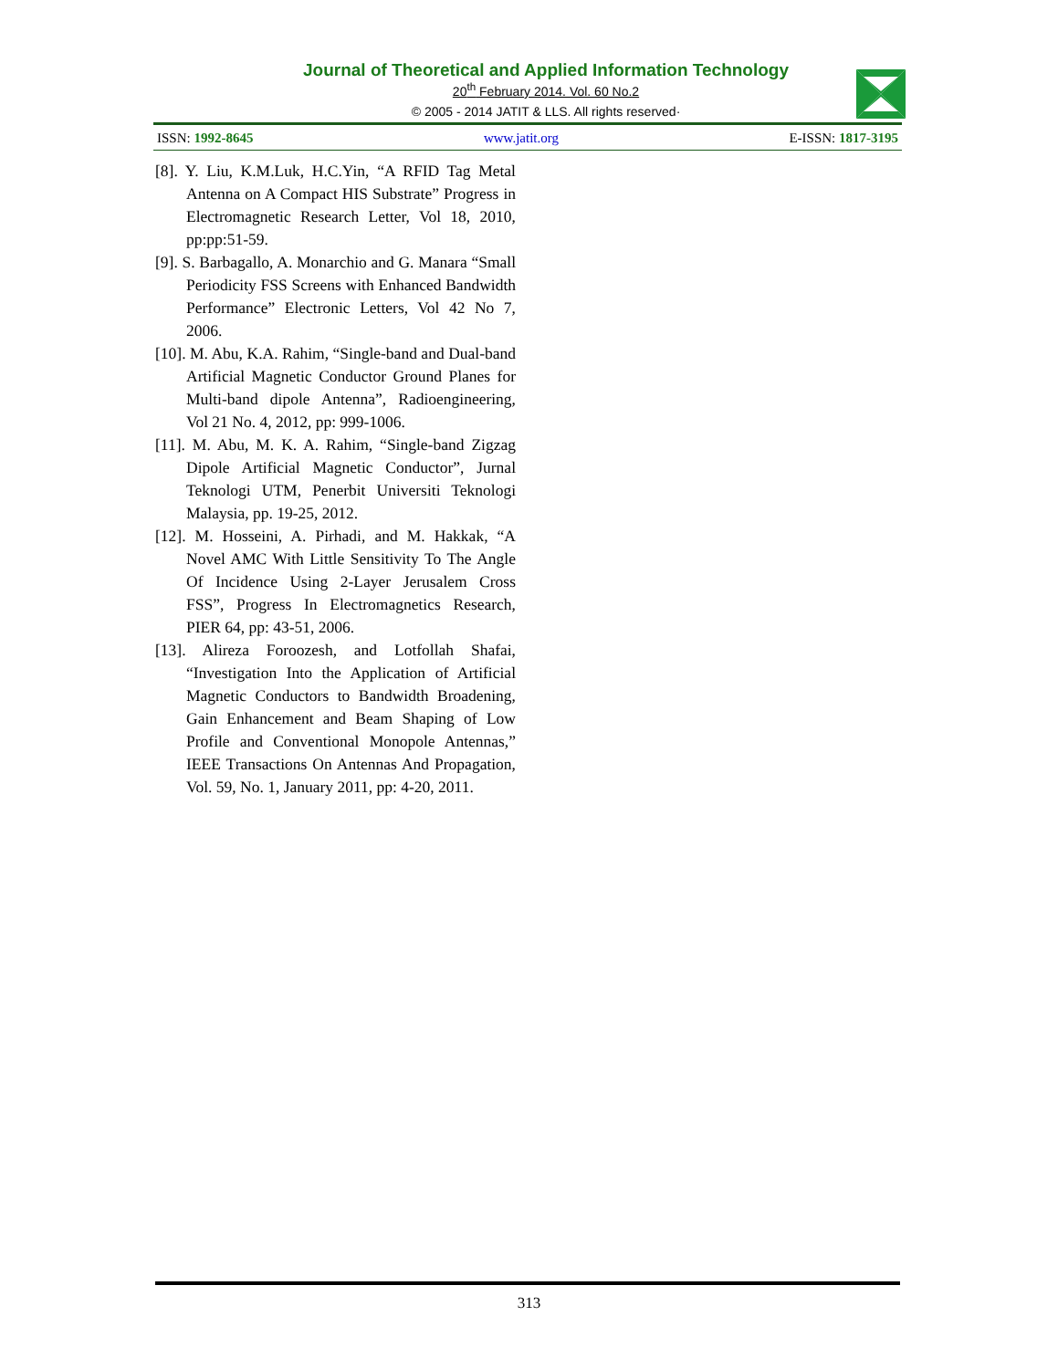Journal of Theoretical and Applied Information Technology
20<sup>th</sup> February 2014. Vol. 60 No.2
© 2005 - 2014 JATIT & LLS. All rights reserved·
ISSN: 1992-8645 www.jatit.org E-ISSN: 1817-3195
[8]. Y. Liu, K.M.Luk, H.C.Yin, “A RFID Tag Metal Antenna on A Compact HIS Substrate” Progress in Electromagnetic Research Letter, Vol 18, 2010, pp:pp:51-59.
[9]. S. Barbagallo, A. Monarchio and G. Manara “Small Periodicity FSS Screens with Enhanced Bandwidth Performance” Electronic Letters, Vol 42 No 7, 2006.
[10]. M. Abu, K.A. Rahim, “Single-band and Dual-band Artificial Magnetic Conductor Ground Planes for Multi-band dipole Antenna”, Radioengineering, Vol 21 No. 4, 2012, pp: 999-1006.
[11]. M. Abu, M. K. A. Rahim, “Single-band Zigzag Dipole Artificial Magnetic Conductor”, Jurnal Teknologi UTM, Penerbit Universiti Teknologi Malaysia, pp. 19-25, 2012.
[12]. M. Hosseini, A. Pirhadi, and M. Hakkak, “A Novel AMC With Little Sensitivity To The Angle Of Incidence Using 2-Layer Jerusalem Cross FSS”, Progress In Electromagnetics Research, PIER 64, pp: 43-51, 2006.
[13]. Alireza Foroozesh, and Lotfollah Shafai, “Investigation Into the Application of Artificial Magnetic Conductors to Bandwidth Broadening, Gain Enhancement and Beam Shaping of Low Profile and Conventional Monopole Antennas,” IEEE Transactions On Antennas And Propagation, Vol. 59, No. 1, January 2011, pp: 4-20, 2011.
313